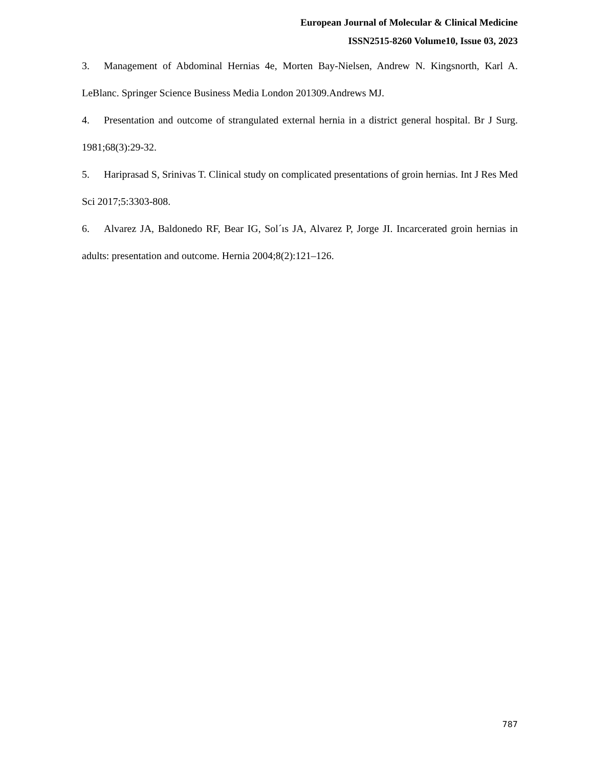European Journal of Molecular & Clinical Medicine
ISSN2515-8260 Volume10, Issue 03, 2023
3. Management of Abdominal Hernias 4e, Morten Bay-Nielsen, Andrew N. Kingsnorth, Karl A. LeBlanc. Springer Science Business Media London 201309.Andrews MJ.
4. Presentation and outcome of strangulated external hernia in a district general hospital. Br J Surg. 1981;68(3):29-32.
5. Hariprasad S, Srinivas T. Clinical study on complicated presentations of groin hernias. Int J Res Med Sci 2017;5:3303-808.
6. Alvarez JA, Baldonedo RF, Bear IG, Sol´ıs JA, Alvarez P, Jorge JI. Incarcerated groin hernias in adults: presentation and outcome. Hernia 2004;8(2):121–126.
787